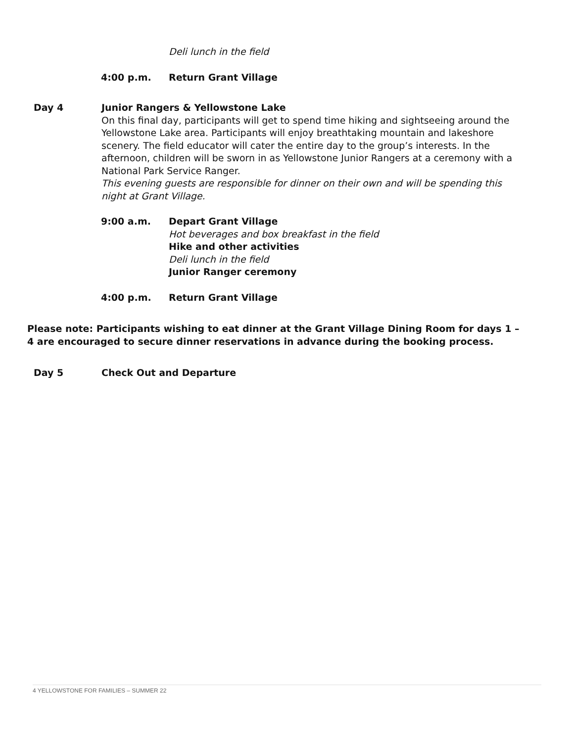Deli lunch in the field
4:00 p.m. Return Grant Village
Day 4 Junior Rangers & Yellowstone Lake
On this final day, participants will get to spend time hiking and sightseeing around the Yellowstone Lake area. Participants will enjoy breathtaking mountain and lakeshore scenery. The field educator will cater the entire day to the group’s interests. In the afternoon, children will be sworn in as Yellowstone Junior Rangers at a ceremony with a National Park Service Ranger.
This evening guests are responsible for dinner on their own and will be spending this night at Grant Village.
9:00 a.m. Depart Grant Village
Hot beverages and box breakfast in the field
Hike and other activities
Deli lunch in the field
Junior Ranger ceremony
4:00 p.m. Return Grant Village
Please note: Participants wishing to eat dinner at the Grant Village Dining Room for days 1 – 4 are encouraged to secure dinner reservations in advance during the booking process.
Day 5 Check Out and Departure
4 YELLOWSTONE FOR FAMILIES – SUMMER 22